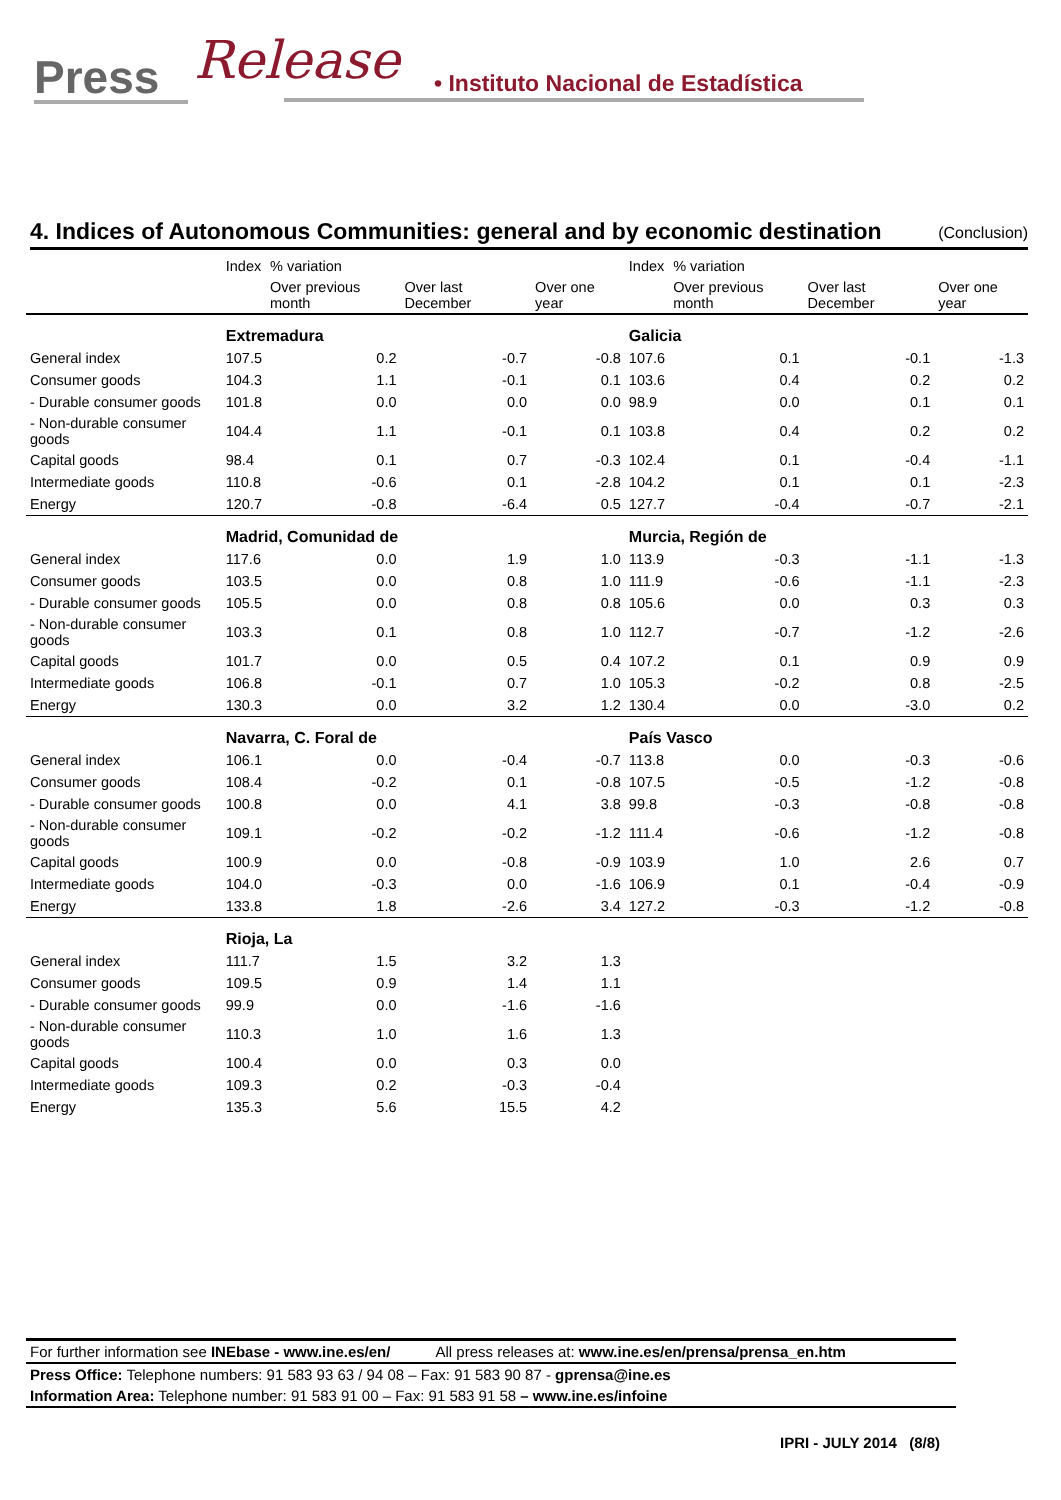Press Release
• Instituto Nacional de Estadística
4. Indices of Autonomous Communities: general and by economic destination (Conclusion)
| | Index | % variation | | | Index | % variation | | |
| --- | --- | --- | --- | --- | --- | --- | --- | --- |
| | | Over previous month | Over last December | Over one year | | Over previous month | Over last December | Over one year |
| | Extremadura | | | | Galicia | | | |
| General index | 107.5 | 0.2 | -0.7 | -0.8 | 107.6 | 0.1 | -0.1 | -1.3 |
| Consumer goods | 104.3 | 1.1 | -0.1 | 0.1 | 103.6 | 0.4 | 0.2 | 0.2 |
| - Durable consumer goods | 101.8 | 0.0 | 0.0 | 0.0 | 98.9 | 0.0 | 0.1 | 0.1 |
| - Non-durable consumer goods | 104.4 | 1.1 | -0.1 | 0.1 | 103.8 | 0.4 | 0.2 | 0.2 |
| Capital goods | 98.4 | 0.1 | 0.7 | -0.3 | 102.4 | 0.1 | -0.4 | -1.1 |
| Intermediate goods | 110.8 | -0.6 | 0.1 | -2.8 | 104.2 | 0.1 | 0.1 | -2.3 |
| Energy | 120.7 | -0.8 | -6.4 | 0.5 | 127.7 | -0.4 | -0.7 | -2.1 |
| | Madrid, Comunidad de | | | | Murcia, Región de | | | |
| General index | 117.6 | 0.0 | 1.9 | 1.0 | 113.9 | -0.3 | -1.1 | -1.3 |
| Consumer goods | 103.5 | 0.0 | 0.8 | 1.0 | 111.9 | -0.6 | -1.1 | -2.3 |
| - Durable consumer goods | 105.5 | 0.0 | 0.8 | 0.8 | 105.6 | 0.0 | 0.3 | 0.3 |
| - Non-durable consumer goods | 103.3 | 0.1 | 0.8 | 1.0 | 112.7 | -0.7 | -1.2 | -2.6 |
| Capital goods | 101.7 | 0.0 | 0.5 | 0.4 | 107.2 | 0.1 | 0.9 | 0.9 |
| Intermediate goods | 106.8 | -0.1 | 0.7 | 1.0 | 105.3 | -0.2 | 0.8 | -2.5 |
| Energy | 130.3 | 0.0 | 3.2 | 1.2 | 130.4 | 0.0 | -3.0 | 0.2 |
| | Navarra, C. Foral de | | | | País Vasco | | | |
| General index | 106.1 | 0.0 | -0.4 | -0.7 | 113.8 | 0.0 | -0.3 | -0.6 |
| Consumer goods | 108.4 | -0.2 | 0.1 | -0.8 | 107.5 | -0.5 | -1.2 | -0.8 |
| - Durable consumer goods | 100.8 | 0.0 | 4.1 | 3.8 | 99.8 | -0.3 | -0.8 | -0.8 |
| - Non-durable consumer goods | 109.1 | -0.2 | -0.2 | -1.2 | 111.4 | -0.6 | -1.2 | -0.8 |
| Capital goods | 100.9 | 0.0 | -0.8 | -0.9 | 103.9 | 1.0 | 2.6 | 0.7 |
| Intermediate goods | 104.0 | -0.3 | 0.0 | -1.6 | 106.9 | 0.1 | -0.4 | -0.9 |
| Energy | 133.8 | 1.8 | -2.6 | 3.4 | 127.2 | -0.3 | -1.2 | -0.8 |
| | Rioja, La | | | | | | | |
| General index | 111.7 | 1.5 | 3.2 | 1.3 | | | | |
| Consumer goods | 109.5 | 0.9 | 1.4 | 1.1 | | | | |
| - Durable consumer goods | 99.9 | 0.0 | -1.6 | -1.6 | | | | |
| - Non-durable consumer goods | 110.3 | 1.0 | 1.6 | 1.3 | | | | |
| Capital goods | 100.4 | 0.0 | 0.3 | 0.0 | | | | |
| Intermediate goods | 109.3 | 0.2 | -0.3 | -0.4 | | | | |
| Energy | 135.3 | 5.6 | 15.5 | 4.2 | | | | |
For further information see INEbase - www.ine.es/en/ All press releases at: www.ine.es/en/prensa/prensa_en.htm
Press Office: Telephone numbers: 91 583 93 63 / 94 08 – Fax: 91 583 90 87 - gprensa@ine.es
Information Area: Telephone number: 91 583 91 00 – Fax: 91 583 91 58 – www.ine.es/infoine
IPRI - JULY 2014 (8/8)